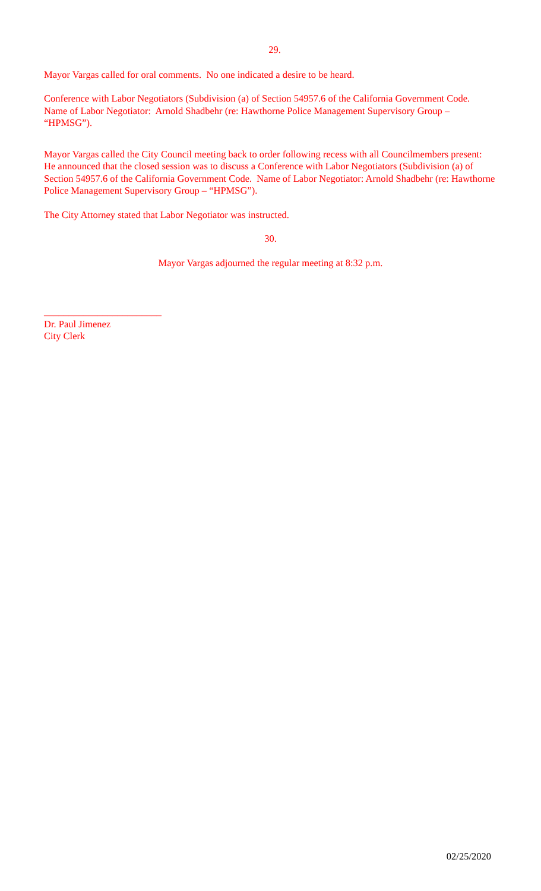29.
Mayor Vargas called for oral comments. No one indicated a desire to be heard.
Conference with Labor Negotiators (Subdivision (a) of Section 54957.6 of the California Government Code. Name of Labor Negotiator: Arnold Shadbehr (re: Hawthorne Police Management Supervisory Group – “HPMSG”).
Mayor Vargas called the City Council meeting back to order following recess with all Councilmembers present: He announced that the closed session was to discuss a Conference with Labor Negotiators (Subdivision (a) of Section 54957.6 of the California Government Code. Name of Labor Negotiator: Arnold Shadbehr (re: Hawthorne Police Management Supervisory Group – “HPMSG”).
The City Attorney stated that Labor Negotiator was instructed.
30.
Mayor Vargas adjourned the regular meeting at 8:32 p.m.
________________________
Dr. Paul Jimenez
City Clerk
02/25/2020